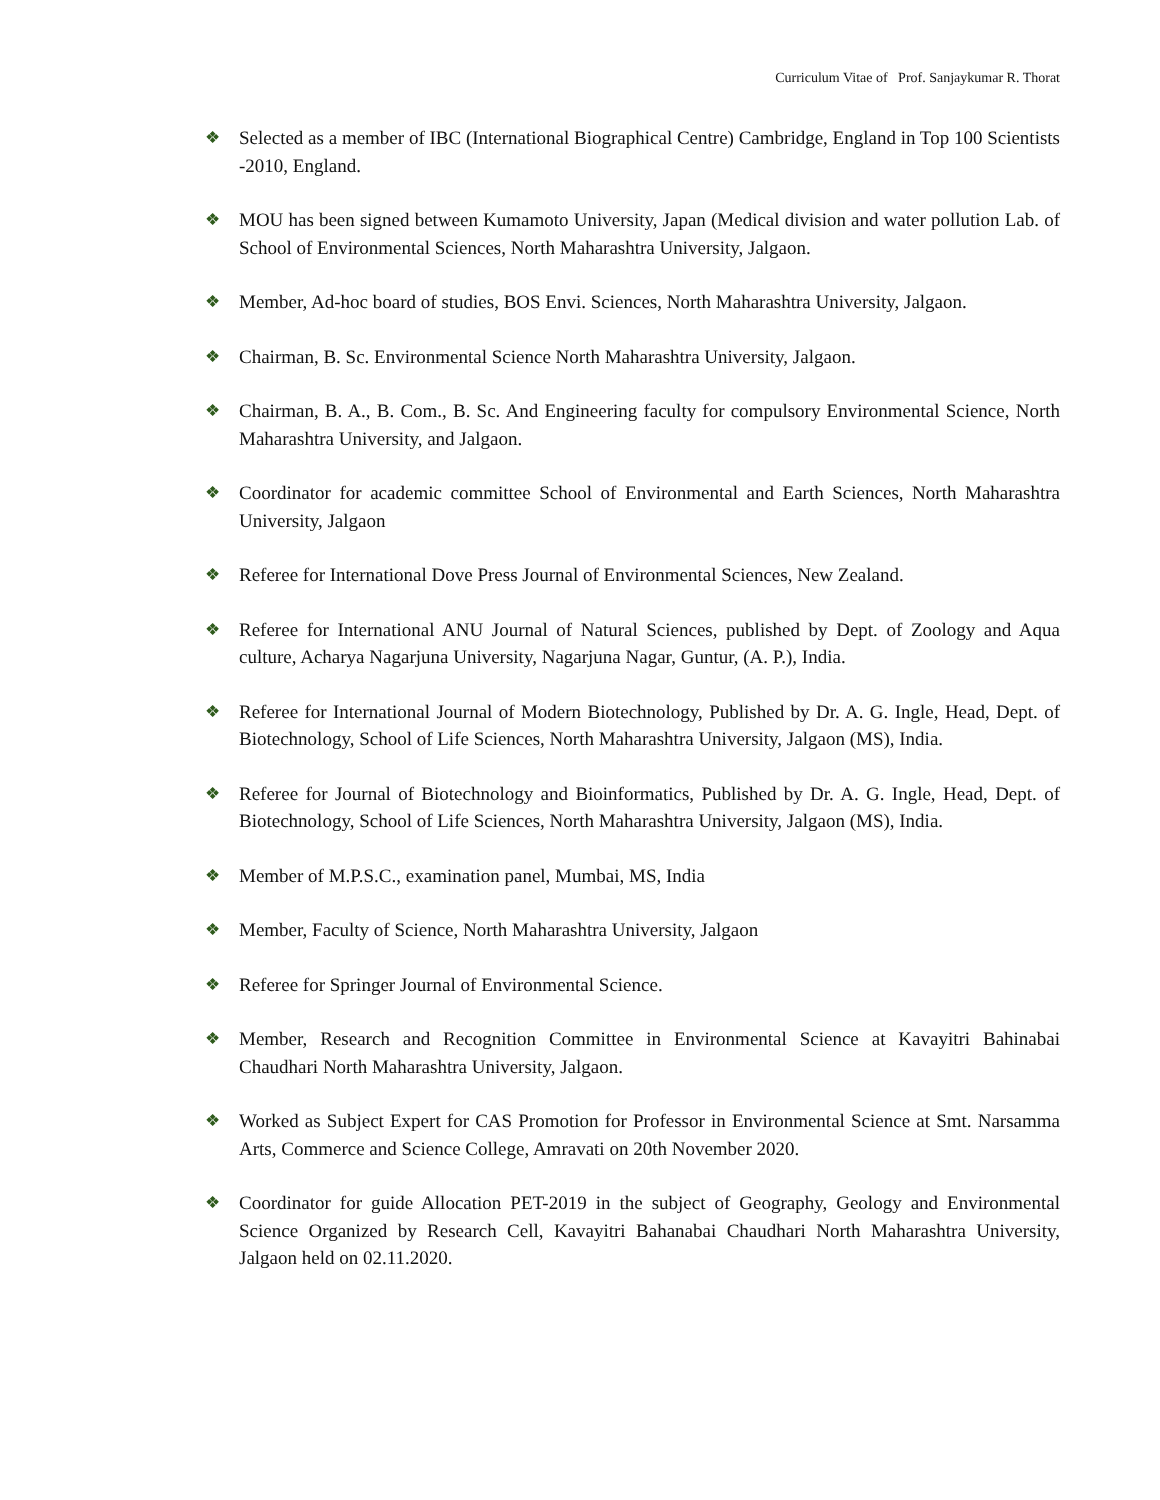Curriculum Vitae of Prof. Sanjaykumar R. Thorat
❖ Selected as a member of IBC (International Biographical Centre) Cambridge, England in Top 100 Scientists -2010, England.
❖ MOU has been signed between Kumamoto University, Japan (Medical division and water pollution Lab. of School of Environmental Sciences, North Maharashtra University, Jalgaon.
❖ Member, Ad-hoc board of studies, BOS Envi. Sciences, North Maharashtra University, Jalgaon.
❖ Chairman, B. Sc. Environmental Science North Maharashtra University, Jalgaon.
❖ Chairman, B. A., B. Com., B. Sc. And Engineering faculty for compulsory Environmental Science, North Maharashtra University, and Jalgaon.
❖ Coordinator for academic committee School of Environmental and Earth Sciences, North Maharashtra University, Jalgaon
❖ Referee for International Dove Press Journal of Environmental Sciences, New Zealand.
❖ Referee for International ANU Journal of Natural Sciences, published by Dept. of Zoology and Aqua culture, Acharya Nagarjuna University, Nagarjuna Nagar, Guntur, (A. P.), India.
❖ Referee for International Journal of Modern Biotechnology, Published by Dr. A. G. Ingle, Head, Dept. of Biotechnology, School of Life Sciences, North Maharashtra University, Jalgaon (MS), India.
❖ Referee for Journal of Biotechnology and Bioinformatics, Published by Dr. A. G. Ingle, Head, Dept. of Biotechnology, School of Life Sciences, North Maharashtra University, Jalgaon (MS), India.
❖ Member of M.P.S.C., examination panel, Mumbai, MS, India
❖ Member, Faculty of Science, North Maharashtra University, Jalgaon
❖ Referee for Springer Journal of Environmental Science.
❖ Member, Research and Recognition Committee in Environmental Science at Kavayitri Bahinabai Chaudhari North Maharashtra University, Jalgaon.
❖ Worked as Subject Expert for CAS Promotion for Professor in Environmental Science at Smt. Narsamma Arts, Commerce and Science College, Amravati on 20th November 2020.
❖ Coordinator for guide Allocation PET-2019 in the subject of Geography, Geology and Environmental Science Organized by Research Cell, Kavayitri Bahanabai Chaudhari North Maharashtra University, Jalgaon held on 02.11.2020.